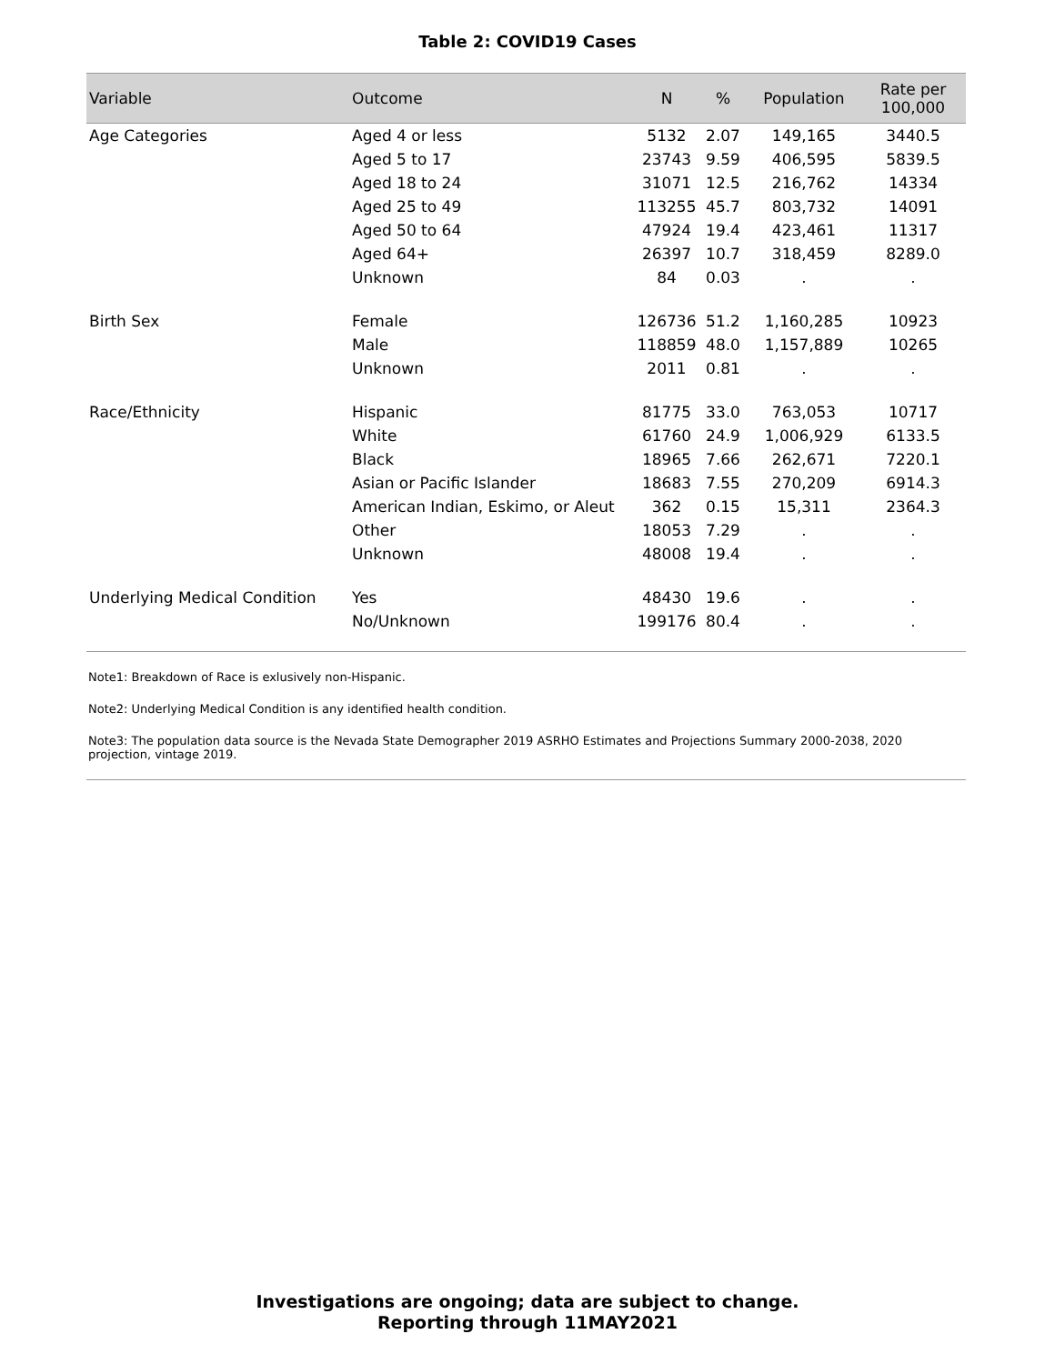Table 2: COVID19 Cases
| Variable | Outcome | N | % | Population | Rate per 100,000 |
| --- | --- | --- | --- | --- | --- |
| Age Categories | Aged 4 or less | 5132 | 2.07 | 149,165 | 3440.5 |
| | Aged 5 to 17 | 23743 | 9.59 | 406,595 | 5839.5 |
| | Aged 18 to 24 | 31071 | 12.5 | 216,762 | 14334 |
| | Aged 25 to 49 | 113255 | 45.7 | 803,732 | 14091 |
| | Aged 50 to 64 | 47924 | 19.4 | 423,461 | 11317 |
| | Aged 64+ | 26397 | 10.7 | 318,459 | 8289.0 |
| | Unknown | 84 | 0.03 | . | . |
| Birth Sex | Female | 126736 | 51.2 | 1,160,285 | 10923 |
| | Male | 118859 | 48.0 | 1,157,889 | 10265 |
| | Unknown | 2011 | 0.81 | . | . |
| Race/Ethnicity | Hispanic | 81775 | 33.0 | 763,053 | 10717 |
| | White | 61760 | 24.9 | 1,006,929 | 6133.5 |
| | Black | 18965 | 7.66 | 262,671 | 7220.1 |
| | Asian or Pacific Islander | 18683 | 7.55 | 270,209 | 6914.3 |
| | American Indian, Eskimo, or Aleut | 362 | 0.15 | 15,311 | 2364.3 |
| | Other | 18053 | 7.29 | . | . |
| | Unknown | 48008 | 19.4 | . | . |
| Underlying Medical Condition | Yes | 48430 | 19.6 | . | . |
| | No/Unknown | 199176 | 80.4 | . | . |
Note1: Breakdown of Race is exlusively non-Hispanic.
Note2: Underlying Medical Condition is any identified health condition.
Note3: The population data source is the Nevada State Demographer 2019 ASRHO Estimates and Projections Summary 2000-2038, 2020 projection, vintage 2019.
Investigations are ongoing; data are subject to change.
Reporting through 11MAY2021